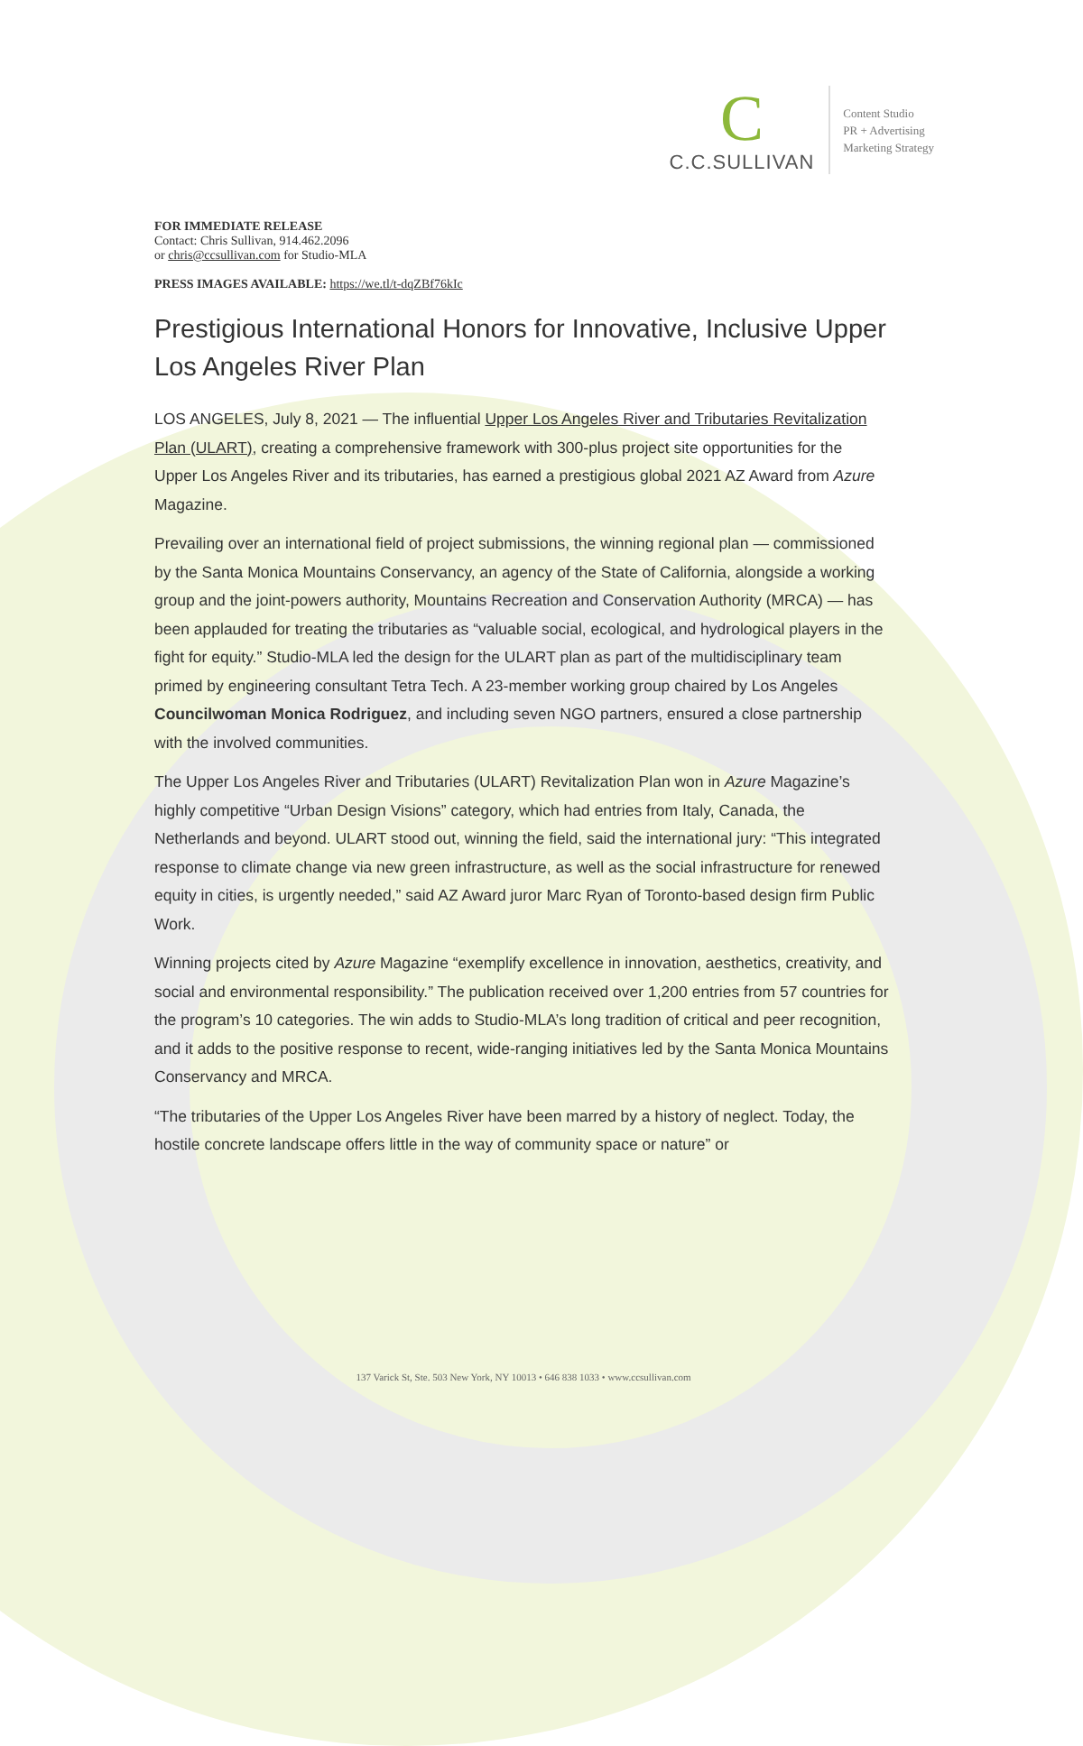C
C.C.SULLIVAN
Content Studio
PR + Advertising
Marketing Strategy
FOR IMMEDIATE RELEASE
Contact: Chris Sullivan, 914.462.2096
or chris@ccsullivan.com for Studio-MLA
PRESS IMAGES AVAILABLE: https://we.tl/t-dqZBf76kIc
Prestigious International Honors for Innovative, Inclusive Upper Los Angeles River Plan
LOS ANGELES, July 8, 2021 — The influential Upper Los Angeles River and Tributaries Revitalization Plan (ULART), creating a comprehensive framework with 300-plus project site opportunities for the Upper Los Angeles River and its tributaries, has earned a prestigious global 2021 AZ Award from Azure Magazine.
Prevailing over an international field of project submissions, the winning regional plan — commissioned by the Santa Monica Mountains Conservancy, an agency of the State of California, alongside a working group and the joint-powers authority, Mountains Recreation and Conservation Authority (MRCA) — has been applauded for treating the tributaries as “valuable social, ecological, and hydrological players in the fight for equity.” Studio-MLA led the design for the ULART plan as part of the multidisciplinary team primed by engineering consultant Tetra Tech. A 23-member working group chaired by Los Angeles Councilwoman Monica Rodriguez, and including seven NGO partners, ensured a close partnership with the involved communities.
The Upper Los Angeles River and Tributaries (ULART) Revitalization Plan won in Azure Magazine’s highly competitive “Urban Design Visions” category, which had entries from Italy, Canada, the Netherlands and beyond. ULART stood out, winning the field, said the international jury: “This integrated response to climate change via new green infrastructure, as well as the social infrastructure for renewed equity in cities, is urgently needed,” said AZ Award juror Marc Ryan of Toronto-based design firm Public Work.
Winning projects cited by Azure Magazine “exemplify excellence in innovation, aesthetics, creativity, and social and environmental responsibility.” The publication received over 1,200 entries from 57 countries for the program’s 10 categories. The win adds to Studio-MLA’s long tradition of critical and peer recognition, and it adds to the positive response to recent, wide-ranging initiatives led by the Santa Monica Mountains Conservancy and MRCA.
“The tributaries of the Upper Los Angeles River have been marred by a history of neglect. Today, the hostile concrete landscape offers little in the way of community space or nature” or
137 Varick St, Ste. 503 New York, NY 10013 • 646 838 1033 • www.ccsullivan.com